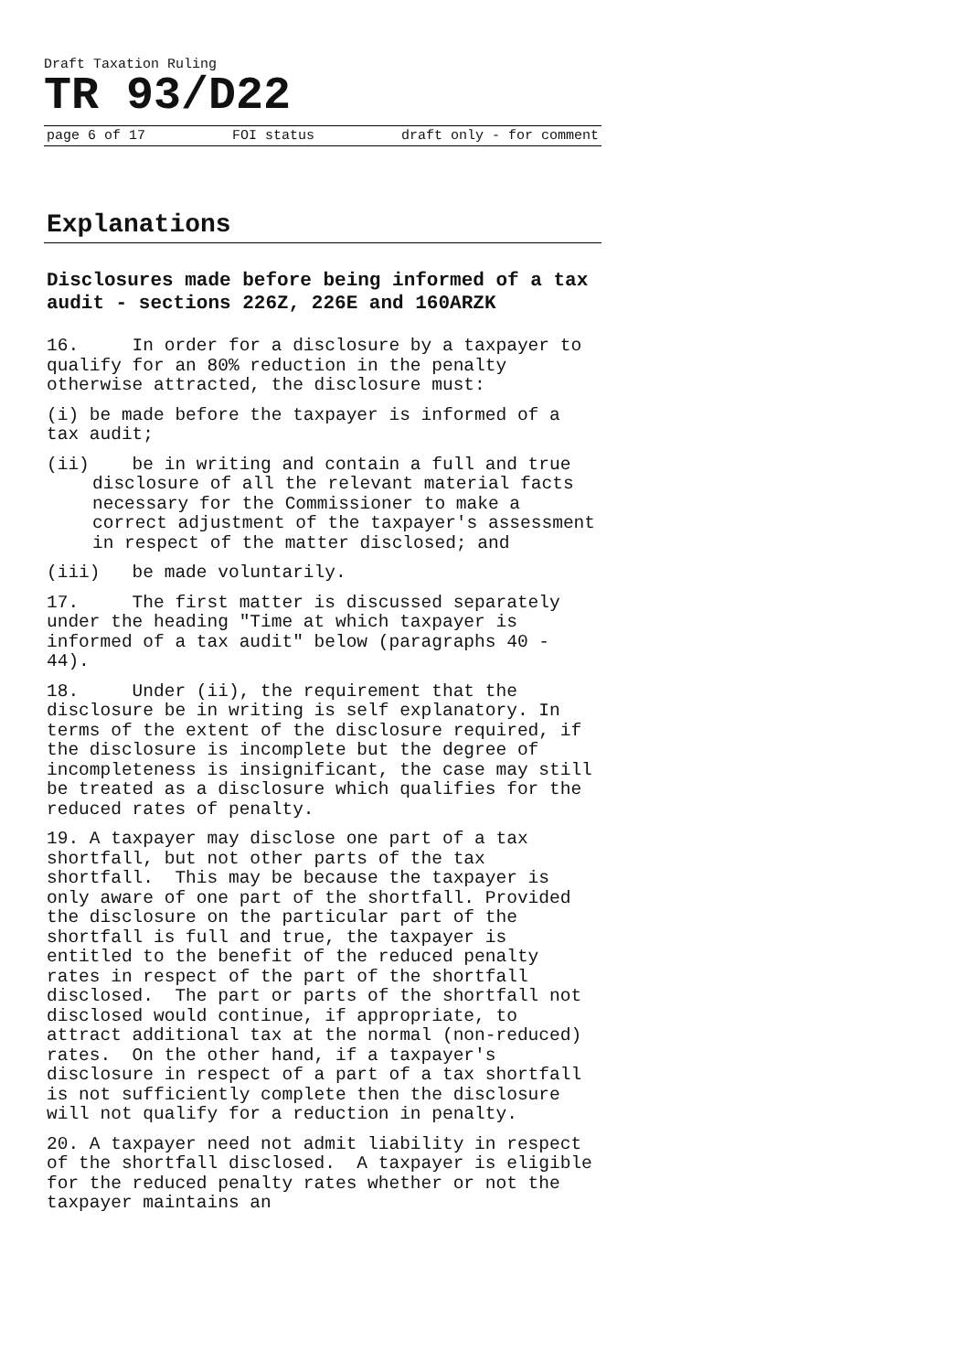Draft Taxation Ruling
TR 93/D22
page 6 of 17 FOI status draft only - for comment
Explanations
Disclosures made before being informed of a tax audit - sections 226Z, 226E and 160ARZK
16. In order for a disclosure by a taxpayer to qualify for an 80% reduction in the penalty otherwise attracted, the disclosure must:
(i) be made before the taxpayer is informed of a tax audit;
(ii) be in writing and contain a full and true disclosure of all the relevant material facts necessary for the Commissioner to make a correct adjustment of the taxpayer's assessment in respect of the matter disclosed; and
(iii) be made voluntarily.
17. The first matter is discussed separately under the heading "Time at which taxpayer is informed of a tax audit" below (paragraphs 40 - 44).
18. Under (ii), the requirement that the disclosure be in writing is self explanatory. In terms of the extent of the disclosure required, if the disclosure is incomplete but the degree of incompleteness is insignificant, the case may still be treated as a disclosure which qualifies for the reduced rates of penalty.
19. A taxpayer may disclose one part of a tax shortfall, but not other parts of the tax shortfall. This may be because the taxpayer is only aware of one part of the shortfall. Provided the disclosure on the particular part of the shortfall is full and true, the taxpayer is entitled to the benefit of the reduced penalty rates in respect of the part of the shortfall disclosed. The part or parts of the shortfall not disclosed would continue, if appropriate, to attract additional tax at the normal (non-reduced) rates. On the other hand, if a taxpayer's disclosure in respect of a part of a tax shortfall is not sufficiently complete then the disclosure will not qualify for a reduction in penalty.
20. A taxpayer need not admit liability in respect of the shortfall disclosed. A taxpayer is eligible for the reduced penalty rates whether or not the taxpayer maintains an